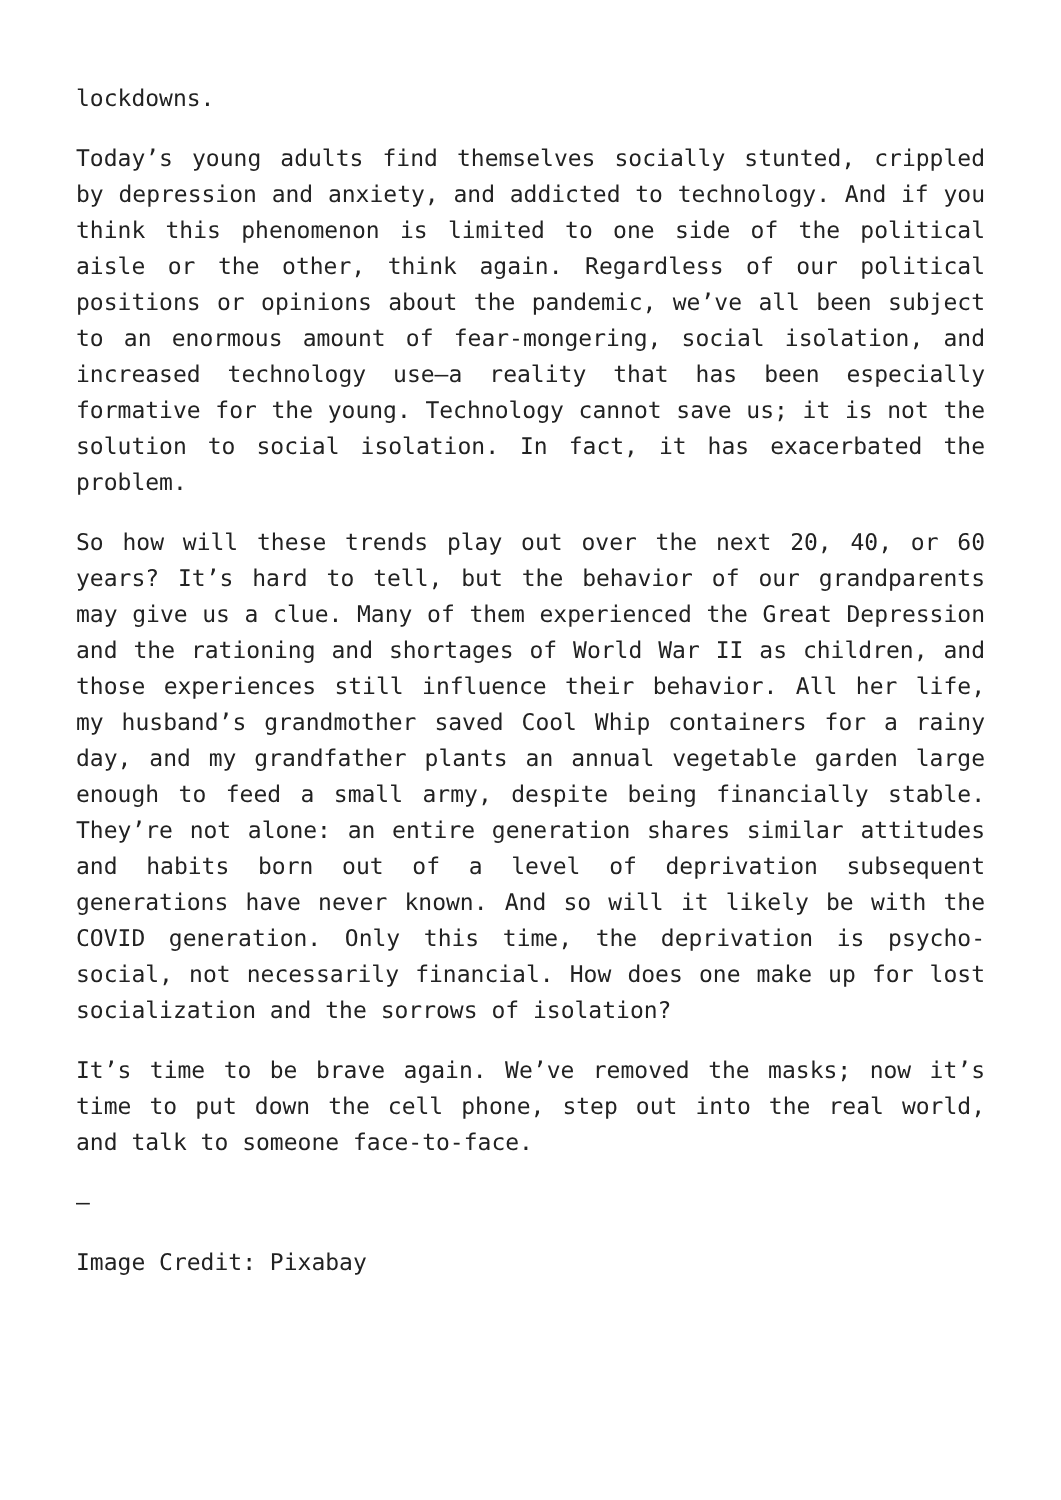lockdowns.
Today’s young adults find themselves socially stunted, crippled by depression and anxiety, and addicted to technology. And if you think this phenomenon is limited to one side of the political aisle or the other, think again. Regardless of our political positions or opinions about the pandemic, we’ve all been subject to an enormous amount of fear-mongering, social isolation, and increased technology use—a reality that has been especially formative for the young. Technology cannot save us; it is not the solution to social isolation. In fact, it has exacerbated the problem.
So how will these trends play out over the next 20, 40, or 60 years? It’s hard to tell, but the behavior of our grandparents may give us a clue. Many of them experienced the Great Depression and the rationing and shortages of World War II as children, and those experiences still influence their behavior. All her life, my husband’s grandmother saved Cool Whip containers for a rainy day, and my grandfather plants an annual vegetable garden large enough to feed a small army, despite being financially stable. They’re not alone: an entire generation shares similar attitudes and habits born out of a level of deprivation subsequent generations have never known. And so will it likely be with the COVID generation. Only this time, the deprivation is psycho-social, not necessarily financial. How does one make up for lost socialization and the sorrows of isolation?
It’s time to be brave again. We’ve removed the masks; now it’s time to put down the cell phone, step out into the real world, and talk to someone face-to-face.
—
Image Credit: Pixabay